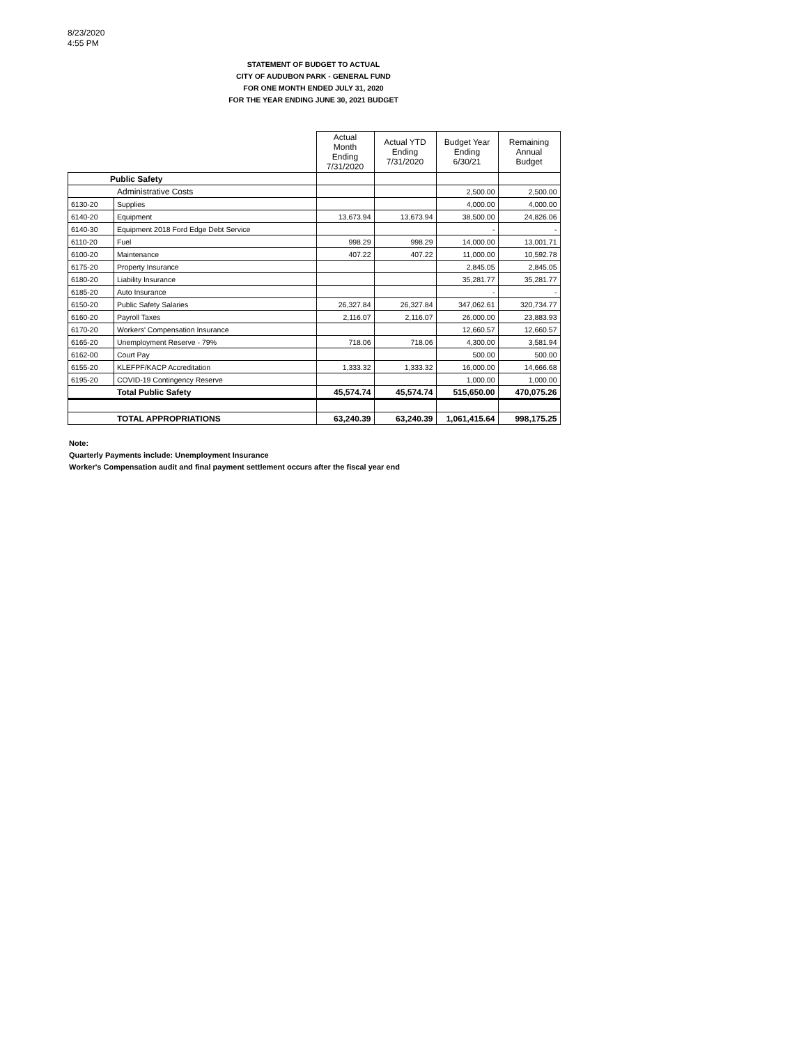8/23/2020
4:55 PM
STATEMENT OF BUDGET TO ACTUAL
CITY OF AUDUBON PARK - GENERAL FUND
FOR ONE MONTH ENDED JULY 31, 2020
FOR THE YEAR ENDING JUNE 30, 2021 BUDGET
| | | Actual Month Ending 7/31/2020 | Actual YTD Ending 7/31/2020 | Budget Year Ending 6/30/21 | Remaining Annual Budget |
| Public Safety | | | | | |
| Administrative Costs | | | | 2,500.00 | 2,500.00 |
| 6130-20 | Supplies | | | 4,000.00 | 4,000.00 |
| 6140-20 | Equipment | 13,673.94 | 13,673.94 | 38,500.00 | 24,826.06 |
| 6140-30 | Equipment 2018 Ford Edge Debt Service | | | - | - |
| 6110-20 | Fuel | 998.29 | 998.29 | 14,000.00 | 13,001.71 |
| 6100-20 | Maintenance | 407.22 | 407.22 | 11,000.00 | 10,592.78 |
| 6175-20 | Property Insurance | | | 2,845.05 | 2,845.05 |
| 6180-20 | Liability Insurance | | | 35,281.77 | 35,281.77 |
| 6185-20 | Auto Insurance | | | - | - |
| 6150-20 | Public Safety Salaries | 26,327.84 | 26,327.84 | 347,062.61 | 320,734.77 |
| 6160-20 | Payroll Taxes | 2,116.07 | 2,116.07 | 26,000.00 | 23,883.93 |
| 6170-20 | Workers' Compensation Insurance | | | 12,660.57 | 12,660.57 |
| 6165-20 | Unemployment Reserve - 79% | 718.06 | 718.06 | 4,300.00 | 3,581.94 |
| 6162-00 | Court Pay | | | 500.00 | 500.00 |
| 6155-20 | KLEFPF/KACP Accreditation | 1,333.32 | 1,333.32 | 16,000.00 | 14,666.68 |
| 6195-20 | COVID-19 Contingency Reserve | | | 1,000.00 | 1,000.00 |
| Total Public Safety | | 45,574.74 | 45,574.74 | 515,650.00 | 470,075.26 |
| TOTAL APPROPRIATIONS | | 63,240.39 | 63,240.39 | 1,061,415.64 | 998,175.25 |
Note:
Quarterly Payments include: Unemployment Insurance
Worker's Compensation audit and final payment settlement occurs after the fiscal year end